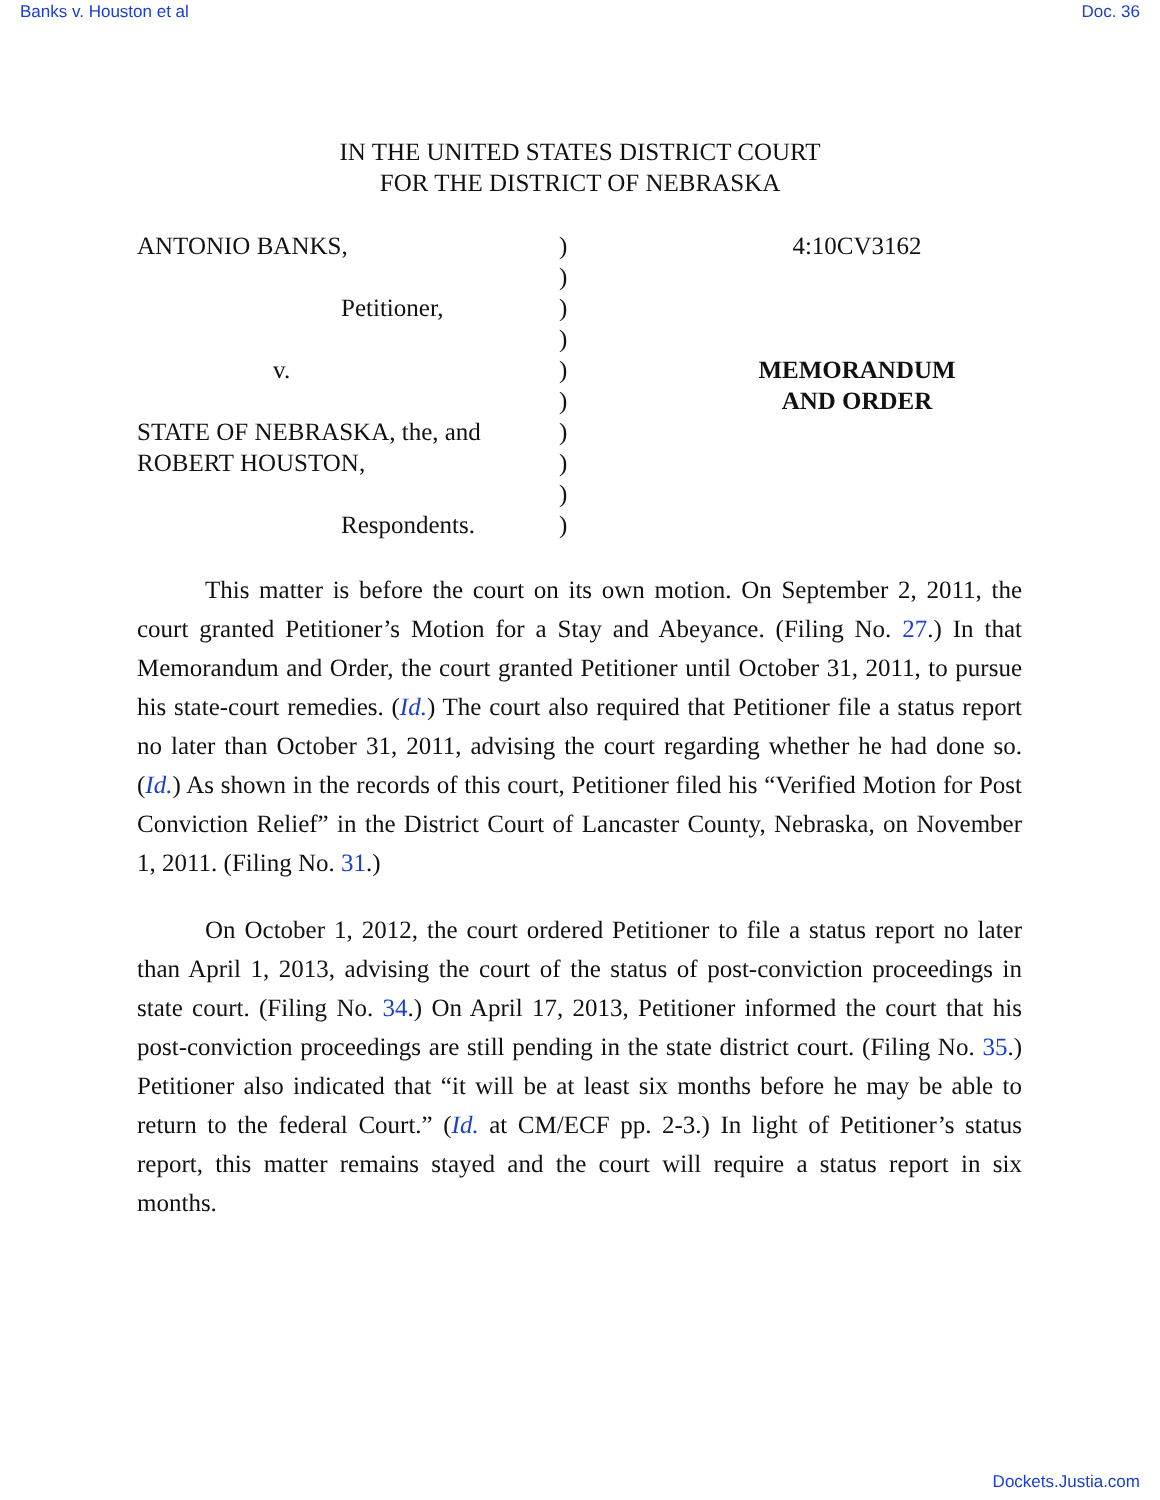Banks v. Houston et al Doc. 36
IN THE UNITED STATES DISTRICT COURT
FOR THE DISTRICT OF NEBRASKA
ANTONIO BANKS,
Petitioner,
v.
STATE OF NEBRASKA, the, and
ROBERT HOUSTON,
Respondents.
)
)
)
)
)
)
)
)
)
)
4:10CV3162
MEMORANDUM
AND ORDER
This matter is before the court on its own motion. On September 2, 2011, the court granted Petitioner’s Motion for a Stay and Abeyance. (Filing No. 27.) In that Memorandum and Order, the court granted Petitioner until October 31, 2011, to pursue his state-court remedies. (Id.) The court also required that Petitioner file a status report no later than October 31, 2011, advising the court regarding whether he had done so. (Id.) As shown in the records of this court, Petitioner filed his “Verified Motion for Post Conviction Relief” in the District Court of Lancaster County, Nebraska, on November 1, 2011. (Filing No. 31.)
On October 1, 2012, the court ordered Petitioner to file a status report no later than April 1, 2013, advising the court of the status of post-conviction proceedings in state court. (Filing No. 34.) On April 17, 2013, Petitioner informed the court that his post-conviction proceedings are still pending in the state district court. (Filing No. 35.) Petitioner also indicated that “it will be at least six months before he may be able to return to the federal Court.” (Id. at CM/ECF pp. 2-3.) In light of Petitioner’s status report, this matter remains stayed and the court will require a status report in six months.
Dockets.Justia.com